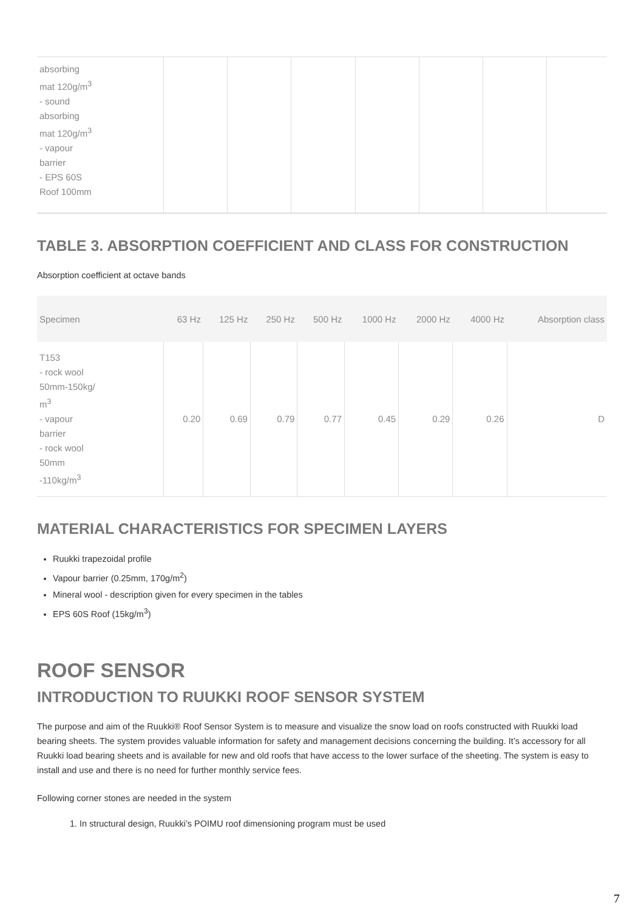| absorbing mat 120g/m<sup>3</sup> - sound absorbing mat 120g/m<sup>3</sup> - vapour barrier - EPS 60S Roof 100mm | | | | | | | |
TABLE 3. ABSORPTION COEFFICIENT AND CLASS FOR CONSTRUCTION
Absorption coefficient at octave bands
| Specimen | 63 Hz | 125 Hz | 250 Hz | 500 Hz | 1000 Hz | 2000 Hz | 4000 Hz | Absorption class |
| --- | --- | --- | --- | --- | --- | --- | --- | --- |
| T153 - rock wool 50mm-150kg/ m<sup>3</sup> - vapour barrier - rock wool 50mm -110kg/m<sup>3</sup> | 0.20 | 0.69 | 0.79 | 0.77 | 0.45 | 0.29 | 0.26 | D |
MATERIAL CHARACTERISTICS FOR SPECIMEN LAYERS
Ruukki trapezoidal profile
Vapour barrier (0.25mm, 170g/m<sup>2</sup>)
Mineral wool - description given for every specimen in the tables
EPS 60S Roof (15kg/m<sup>3</sup>)
ROOF SENSOR
INTRODUCTION TO RUUKKI ROOF SENSOR SYSTEM
The purpose and aim of the Ruukki® Roof Sensor System is to measure and visualize the snow load on roofs constructed with Ruukki load bearing sheets. The system provides valuable information for safety and management decisions concerning the building. It’s accessory for all Ruukki load bearing sheets and is available for new and old roofs that have access to the lower surface of the sheeting. The system is easy to install and use and there is no need for further monthly service fees.
Following corner stones are needed in the system
1. In structural design, Ruukki’s POIMU roof dimensioning program must be used
7